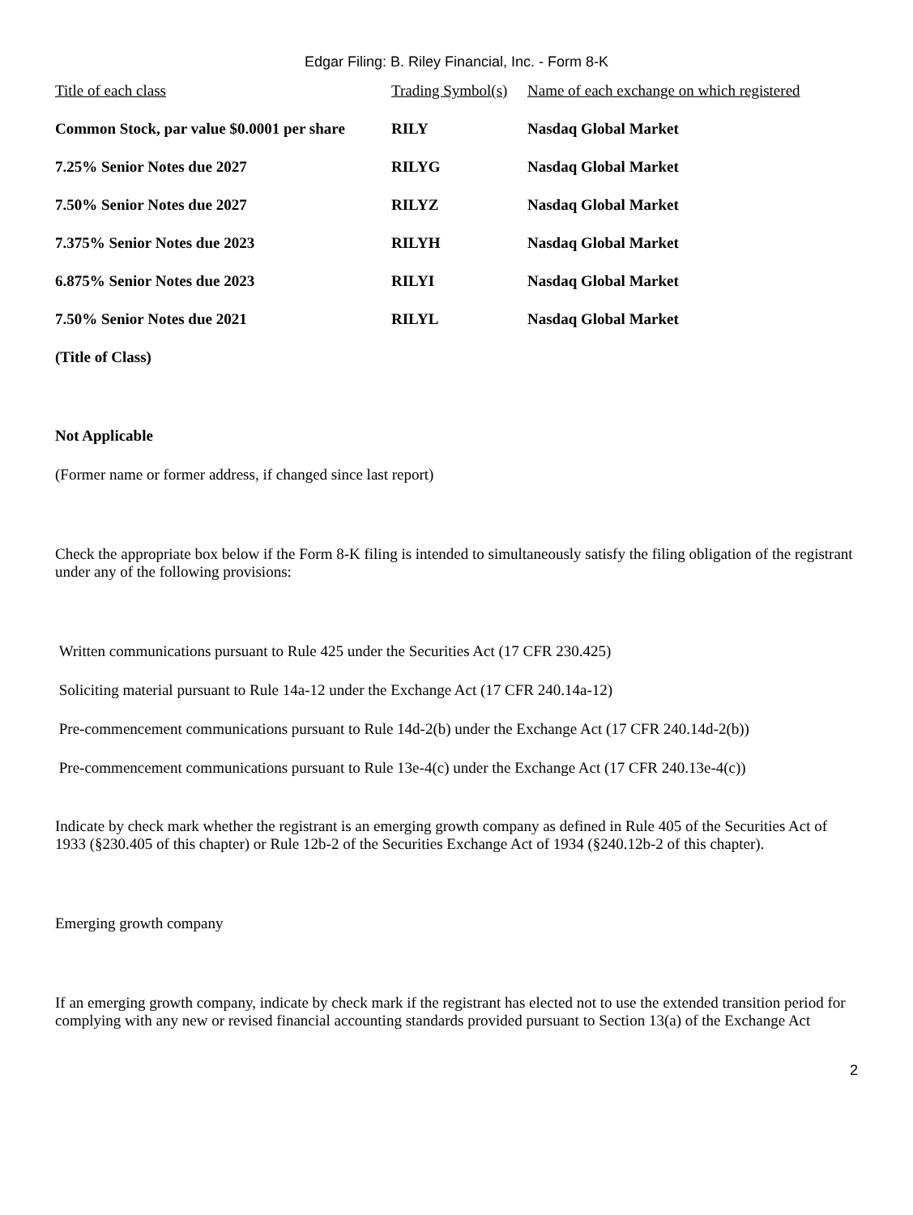Edgar Filing: B. Riley Financial, Inc. - Form 8-K
| Title of each class | Trading Symbol(s) | Name of each exchange on which registered |
| --- | --- | --- |
| Common Stock, par value $0.0001 per share | RILY | Nasdaq Global Market |
| 7.25% Senior Notes due 2027 | RILYG | Nasdaq Global Market |
| 7.50% Senior Notes due 2027 | RILYZ | Nasdaq Global Market |
| 7.375% Senior Notes due 2023 | RILYH | Nasdaq Global Market |
| 6.875% Senior Notes due 2023 | RILYI | Nasdaq Global Market |
| 7.50% Senior Notes due 2021 | RILYL | Nasdaq Global Market |
(Title of Class)
Not Applicable
(Former name or former address, if changed since last report)
Check the appropriate box below if the Form 8-K filing is intended to simultaneously satisfy the filing obligation of the registrant under any of the following provisions:
Written communications pursuant to Rule 425 under the Securities Act (17 CFR 230.425)
Soliciting material pursuant to Rule 14a-12 under the Exchange Act (17 CFR 240.14a-12)
Pre-commencement communications pursuant to Rule 14d-2(b) under the Exchange Act (17 CFR 240.14d-2(b))
Pre-commencement communications pursuant to Rule 13e-4(c) under the Exchange Act (17 CFR 240.13e-4(c))
Indicate by check mark whether the registrant is an emerging growth company as defined in Rule 405 of the Securities Act of 1933 (§230.405 of this chapter) or Rule 12b-2 of the Securities Exchange Act of 1934 (§240.12b-2 of this chapter).
Emerging growth company
If an emerging growth company, indicate by check mark if the registrant has elected not to use the extended transition period for complying with any new or revised financial accounting standards provided pursuant to Section 13(a) of the Exchange Act
2